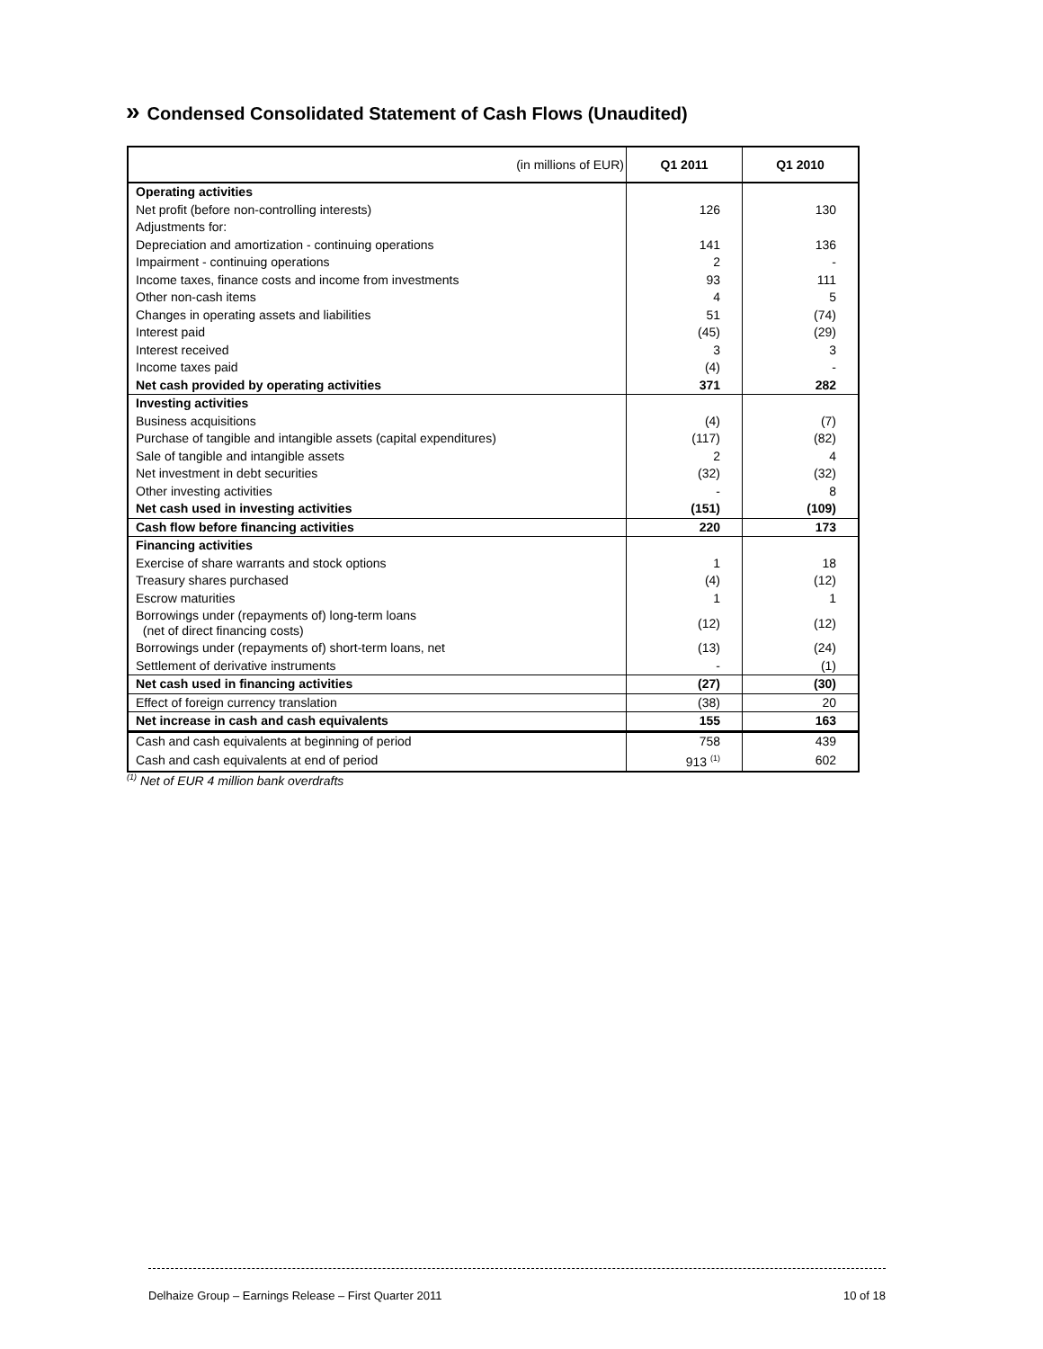» Condensed Consolidated Statement of Cash Flows (Unaudited)
| (in millions of EUR) | Q1 2011 | Q1 2010 |
| --- | --- | --- |
| Operating activities | | |
| Net profit (before non-controlling interests) | 126 | 130 |
| Adjustments for: | | |
| Depreciation and amortization - continuing operations | 141 | 136 |
| Impairment - continuing operations | 2 | - |
| Income taxes, finance costs and income from investments | 93 | 111 |
| Other non-cash items | 4 | 5 |
| Changes in operating assets and liabilities | 51 | (74) |
| Interest paid | (45) | (29) |
| Interest received | 3 | 3 |
| Income taxes paid | (4) | - |
| Net cash provided by operating activities | 371 | 282 |
| Investing activities | | |
| Business acquisitions | (4) | (7) |
| Purchase of tangible and intangible assets (capital expenditures) | (117) | (82) |
| Sale of tangible and intangible assets | 2 | 4 |
| Net investment in debt securities | (32) | (32) |
| Other investing activities | - | 8 |
| Net cash used in investing activities | (151) | (109) |
| Cash flow before financing activities | 220 | 173 |
| Financing activities | | |
| Exercise of share warrants and stock options | 1 | 18 |
| Treasury shares purchased | (4) | (12) |
| Escrow maturities | 1 | 1 |
| Borrowings under (repayments of) long-term loans (net of direct financing costs) | (12) | (12) |
| Borrowings under (repayments of) short-term loans, net | (13) | (24) |
| Settlement of derivative instruments | - | (1) |
| Net cash used in financing activities | (27) | (30) |
| Effect of foreign currency translation | (38) | 20 |
| Net increase in cash and cash equivalents | 155 | 163 |
| Cash and cash equivalents at beginning of period | 758 | 439 |
| Cash and cash equivalents at end of period | 913 <sup>(1)</sup> | 602 |
<sup>(1)</sup> Net of EUR 4 million bank overdrafts
Delhaize Group – Earnings Release – First Quarter 2011 10 of 18